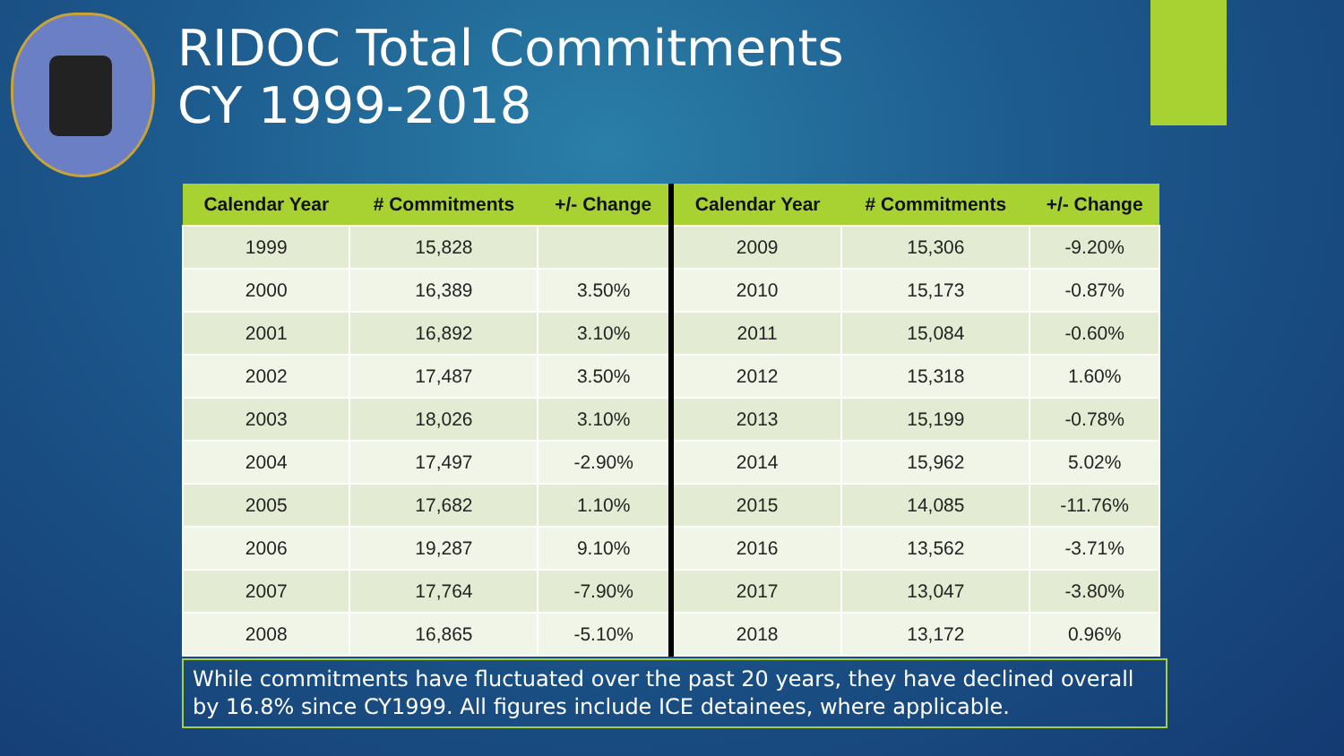RIDOC Total Commitments
CY 1999-2018
| Calendar Year | # Commitments | +/- Change | Calendar Year | # Commitments | +/- Change |
| --- | --- | --- | --- | --- | --- |
| 1999 | 15,828 | | 2009 | 15,306 | -9.20% |
| 2000 | 16,389 | 3.50% | 2010 | 15,173 | -0.87% |
| 2001 | 16,892 | 3.10% | 2011 | 15,084 | -0.60% |
| 2002 | 17,487 | 3.50% | 2012 | 15,318 | 1.60% |
| 2003 | 18,026 | 3.10% | 2013 | 15,199 | -0.78% |
| 2004 | 17,497 | -2.90% | 2014 | 15,962 | 5.02% |
| 2005 | 17,682 | 1.10% | 2015 | 14,085 | -11.76% |
| 2006 | 19,287 | 9.10% | 2016 | 13,562 | -3.71% |
| 2007 | 17,764 | -7.90% | 2017 | 13,047 | -3.80% |
| 2008 | 16,865 | -5.10% | 2018 | 13,172 | 0.96% |
While commitments have fluctuated over the past 20 years, they have declined overall by 16.8% since CY1999. All figures include ICE detainees, where applicable.